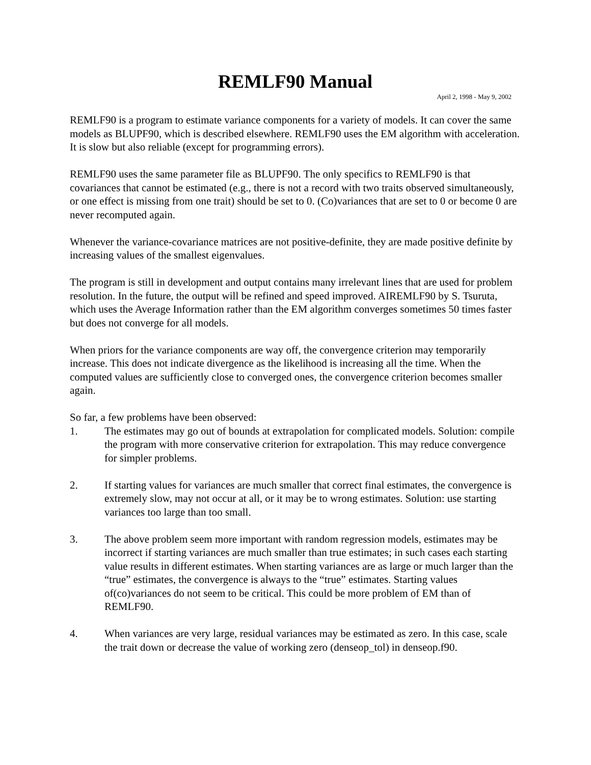REMLF90 Manual
April 2, 1998 - May 9, 2002
REMLF90 is a program to estimate variance components for a variety of models. It can cover the same models as BLUPF90, which is described elsewhere. REMLF90 uses the EM algorithm with acceleration. It is slow but also reliable (except for programming errors).
REMLF90 uses the same parameter file as BLUPF90. The only specifics to REMLF90 is that covariances that cannot be estimated (e.g., there is not a record with two traits observed simultaneously, or one effect is missing from one trait) should be set to 0. (Co)variances that are set to 0 or become 0 are never recomputed again.
Whenever the variance-covariance matrices are not positive-definite, they are made positive definite by increasing values of the smallest eigenvalues.
The program is still in development and output contains many irrelevant lines that are used for problem resolution. In the future, the output will be refined and speed improved. AIREMLF90 by S. Tsuruta, which uses the Average Information rather than the EM algorithm converges sometimes 50 times faster but does not converge for all models.
When priors for the variance components are way off, the convergence criterion may temporarily increase. This does not indicate divergence as the likelihood is increasing all the time. When the computed values are sufficiently close to converged ones, the convergence criterion becomes smaller again.
So far, a few problems have been observed:
1. The estimates may go out of bounds at extrapolation for complicated models. Solution: compile the program with more conservative criterion for extrapolation. This may reduce convergence for simpler problems.
2. If starting values for variances are much smaller that correct final estimates, the convergence is extremely slow, may not occur at all, or it may be to wrong estimates. Solution: use starting variances too large than too small.
3. The above problem seem more important with random regression models, estimates may be incorrect if starting variances are much smaller than true estimates; in such cases each starting value results in different estimates. When starting variances are as large or much larger than the “true” estimates, the convergence is always to the “true” estimates. Starting values of(co)variances do not seem to be critical. This could be more problem of EM than of REMLF90.
4. When variances are very large, residual variances may be estimated as zero. In this case, scale the trait down or decrease the value of working zero (denseop_tol) in denseop.f90.